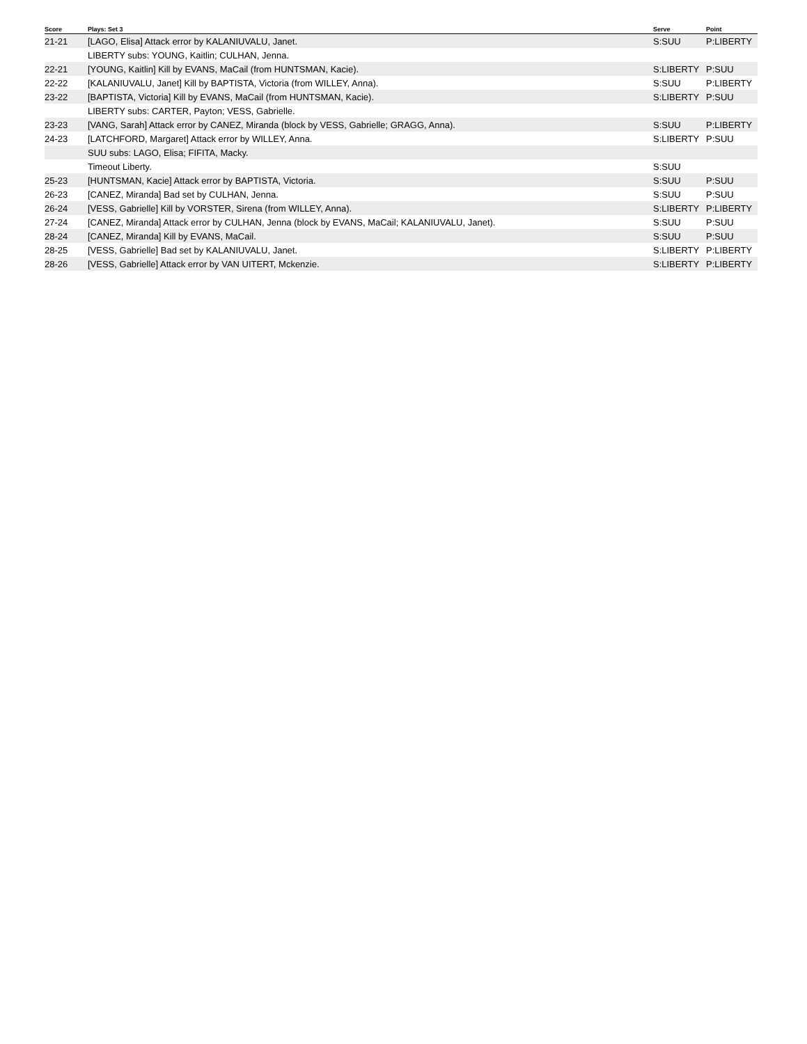| Score | Plays: Set 3 | Serve | Point |
| --- | --- | --- | --- |
| 21-21 | [LAGO, Elisa] Attack error by KALANIUVALU, Janet. | S:SUU | P:LIBERTY |
| | LIBERTY subs: YOUNG, Kaitlin; CULHAN, Jenna. | | |
| 22-21 | [YOUNG, Kaitlin] Kill by EVANS, MaCail (from HUNTSMAN, Kacie). | S:LIBERTY | P:SUU |
| 22-22 | [KALANIUVALU, Janet] Kill by BAPTISTA, Victoria (from WILLEY, Anna). | S:SUU | P:LIBERTY |
| 23-22 | [BAPTISTA, Victoria] Kill by EVANS, MaCail (from HUNTSMAN, Kacie). | S:LIBERTY | P:SUU |
| | LIBERTY subs: CARTER, Payton; VESS, Gabrielle. | | |
| 23-23 | [VANG, Sarah] Attack error by CANEZ, Miranda (block by VESS, Gabrielle; GRAGG, Anna). | S:SUU | P:LIBERTY |
| 24-23 | [LATCHFORD, Margaret] Attack error by WILLEY, Anna. | S:LIBERTY | P:SUU |
| | SUU subs: LAGO, Elisa; FIFITA, Macky. | | |
| | Timeout Liberty. | S:SUU | |
| 25-23 | [HUNTSMAN, Kacie] Attack error by BAPTISTA, Victoria. | S:SUU | P:SUU |
| 26-23 | [CANEZ, Miranda] Bad set by CULHAN, Jenna. | S:SUU | P:SUU |
| 26-24 | [VESS, Gabrielle] Kill by VORSTER, Sirena (from WILLEY, Anna). | S:LIBERTY | P:LIBERTY |
| 27-24 | [CANEZ, Miranda] Attack error by CULHAN, Jenna (block by EVANS, MaCail; KALANIUVALU, Janet). | S:SUU | P:SUU |
| 28-24 | [CANEZ, Miranda] Kill by EVANS, MaCail. | S:SUU | P:SUU |
| 28-25 | [VESS, Gabrielle] Bad set by KALANIUVALU, Janet. | S:LIBERTY | P:LIBERTY |
| 28-26 | [VESS, Gabrielle] Attack error by VAN UITERT, Mckenzie. | S:LIBERTY | P:LIBERTY |